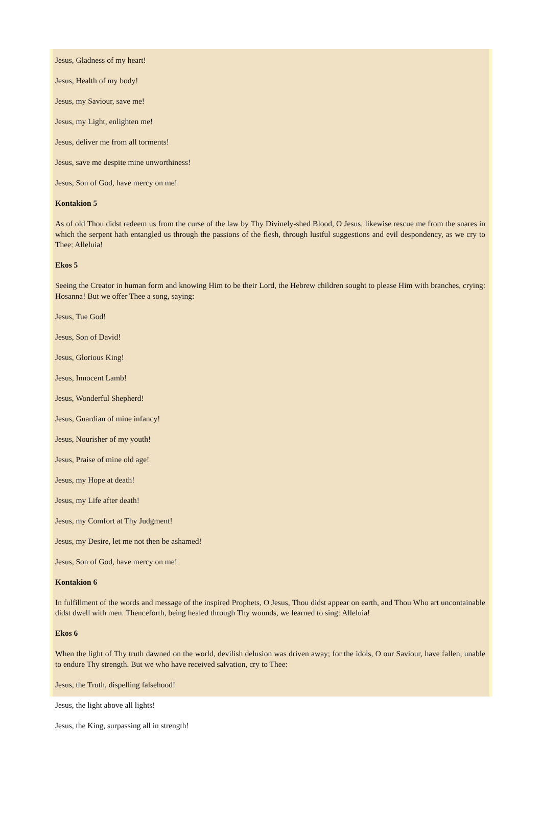Jesus, Gladness of my heart!
Jesus, Health of my body!
Jesus, my Saviour, save me!
Jesus, my Light, enlighten me!
Jesus, deliver me from all torments!
Jesus, save me despite mine unworthiness!
Jesus, Son of God, have mercy on me!
Kontakion 5
As of old Thou didst redeem us from the curse of the law by Thy Divinely-shed Blood, O Jesus, likewise rescue me from the snares in which the serpent hath entangled us through the passions of the flesh, through lustful suggestions and evil despondency, as we cry to Thee: Alleluia!
Ekos 5
Seeing the Creator in human form and knowing Him to be their Lord, the Hebrew children sought to please Him with branches, crying: Hosanna! But we offer Thee a song, saying:
Jesus, Tue God!
Jesus, Son of David!
Jesus, Glorious King!
Jesus, Innocent Lamb!
Jesus, Wonderful Shepherd!
Jesus, Guardian of mine infancy!
Jesus, Nourisher of my youth!
Jesus, Praise of mine old age!
Jesus, my Hope at death!
Jesus, my Life after death!
Jesus, my Comfort at Thy Judgment!
Jesus, my Desire, let me not then be ashamed!
Jesus, Son of God, have mercy on me!
Kontakion 6
In fulfillment of the words and message of the inspired Prophets, O Jesus, Thou didst appear on earth, and Thou Who art uncontainable didst dwell with men. Thenceforth, being healed through Thy wounds, we learned to sing: Alleluia!
Ekos 6
When the light of Thy truth dawned on the world, devilish delusion was driven away; for the idols, O our Saviour, have fallen, unable to endure Thy strength. But we who have received salvation, cry to Thee:
Jesus, the Truth, dispelling falsehood!
Jesus, the light above all lights!
Jesus, the King, surpassing all in strength!